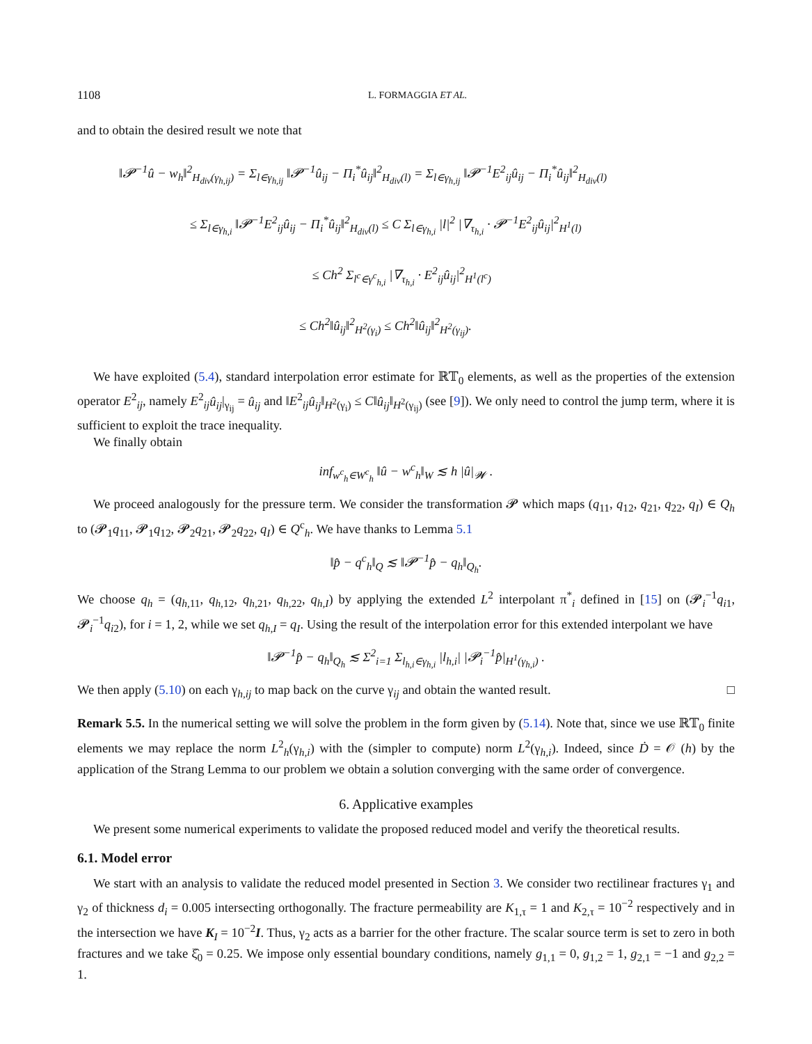1108 L. FORMAGGIA ET AL.
and to obtain the desired result we note that
‖𝓟<sup>−1</sup>û − w<sub>h</sub>‖<sup>2</sup><sub>H<sub>div</sub>(γ<sub>h,ij</sub>)</sub> = Σ<sub>l∈γ<sub>h,ij</sub></sub> ‖𝓟<sup>−1</sup>û<sub>ij</sub> − Π<sub>i</sub><sup>*</sup>û<sub>ij</sub>‖<sup>2</sup><sub>H<sub>div</sub>(l)</sub> = Σ<sub>l∈γ<sub>h,ij</sub></sub> ‖𝓟<sup>−1</sup>E<sup>2</sup><sub>ij</sub>û<sub>ij</sub> − Π<sub>i</sub><sup>*</sup>û<sub>ij</sub>‖<sup>2</sup><sub>H<sub>div</sub>(l)</sub>
≤ Σ<sub>l∈γ<sub>h,i</sub></sub> ‖𝓟<sup>−1</sup>E<sup>2</sup><sub>ij</sub>û<sub>ij</sub> − Π<sub>i</sub><sup>*</sup>û<sub>ij</sub>‖<sup>2</sup><sub>H<sub>div</sub>(l)</sub> ≤ C Σ<sub>l∈γ<sub>h,i</sub></sub> |l|<sup>2</sup> |∇<sub>τ<sub>h,i</sub></sub> · 𝓟<sup>−1</sup>E<sup>2</sup><sub>ij</sub>û<sub>ij</sub>|<sup>2</sup><sub>H<sup>1</sup>(l)</sub>
≤ Ch<sup>2</sup> Σ<sub>l<sup>c</sup>∈γ<sup>c</sup><sub>h,i</sub></sub> |∇<sub>τ<sub>h,i</sub></sub> · E<sup>2</sup><sub>ij</sub>û<sub>ij</sub>|<sup>2</sup><sub>H<sup>1</sup>(l<sup>c</sup>)</sub>
≤ Ch<sup>2</sup>‖û<sub>ij</sub>‖<sup>2</sup><sub>H<sup>2</sup>(γ<sub>i</sub>)</sub> ≤ Ch<sup>2</sup>‖û<sub>ij</sub>‖<sup>2</sup><sub>H<sup>2</sup>(γ<sub>ij</sub>)</sub>.
We have exploited (5.4), standard interpolation error estimate for ℝ𝕋<sub>0</sub> elements, as well as the properties of the extension operator E<sup>2</sup><sub>ij</sub>, namely E<sup>2</sup><sub>ij</sub>û<sub>ij</sub>|<sub>γ<sub>ij</sub></sub> = û<sub>ij</sub> and ‖E<sup>2</sup><sub>ij</sub>û<sub>ij</sub>‖<sub>H<sup>2</sup>(γ<sub>i</sub>)</sub> ≤ C‖û<sub>ij</sub>‖<sub>H<sup>2</sup>(γ<sub>ij</sub>)</sub> (see [9]). We only need to control the jump term, where it is sufficient to exploit the trace inequality.
We finally obtain
inf<sub>w<sup>c</sup><sub>h</sub>∈W<sup>c</sup><sub>h</sub></sub> ‖û − w<sup>c</sup><sub>h</sub>‖<sub>W</sub> ≲ h |û|<sub>𝓦</sub> .
We proceed analogously for the pressure term. We consider the transformation 𝓟 which maps (q<sub>11</sub>, q<sub>12</sub>, q<sub>21</sub>, q<sub>22</sub>, q<sub>I</sub>) ∈ Q<sub>h</sub> to (𝓟<sub>1</sub>q<sub>11</sub>, 𝓟<sub>1</sub>q<sub>12</sub>, 𝓟<sub>2</sub>q<sub>21</sub>, 𝓟<sub>2</sub>q<sub>22</sub>, q<sub>I</sub>) ∈ Q<sup>c</sup><sub>h</sub>. We have thanks to Lemma 5.1
‖p̂ − q<sup>c</sup><sub>h</sub>‖<sub>Q</sub> ≲ ‖𝓟<sup>−1</sup>p̂ − q<sub>h</sub>‖<sub>Q<sub>h</sub></sub>.
We choose q<sub>h</sub> = (q<sub>h,11</sub>, q<sub>h,12</sub>, q<sub>h,21</sub>, q<sub>h,22</sub>, q<sub>h,I</sub>) by applying the extended L<sup>2</sup> interpolant π<sup>*</sup><sub>i</sub> defined in [15] on (𝓟<sub>i</sub><sup>−1</sup>q<sub>i1</sub>, 𝓟<sub>i</sub><sup>−1</sup>q<sub>i2</sub>), for i = 1, 2, while we set q<sub>h,I</sub> = q<sub>I</sub>. Using the result of the interpolation error for this extended interpolant we have
‖𝓟<sup>−1</sup>p̂ − q<sub>h</sub>‖<sub>Q<sub>h</sub></sub> ≲ Σ<sup>2</sup><sub>i=1</sub> Σ<sub>l<sub>h,i</sub>∈γ<sub>h,i</sub></sub> |l<sub>h,i</sub>| |𝓟<sub>i</sub><sup>−1</sup>p̂|<sub>H<sup>1</sup>(γ<sub>h,i</sub>)</sub> .
We then apply (5.10) on each γ<sub>h,ij</sub> to map back on the curve γ<sub>ij</sub> and obtain the wanted result. □
Remark 5.5. In the numerical setting we will solve the problem in the form given by (5.14). Note that, since we use ℝ𝕋<sub>0</sub> finite elements we may replace the norm L<sup>2</sup><sub>h</sub>(γ<sub>h,i</sub>) with the (simpler to compute) norm L<sup>2</sup>(γ<sub>h,i</sub>). Indeed, since Ḋ = 𝒪 (h) by the application of the Strang Lemma to our problem we obtain a solution converging with the same order of convergence.
6. Applicative examples
We present some numerical experiments to validate the proposed reduced model and verify the theoretical results.
6.1. Model error
We start with an analysis to validate the reduced model presented in Section 3. We consider two rectilinear fractures γ<sub>1</sub> and γ<sub>2</sub> of thickness d<sub>i</sub> = 0.005 intersecting orthogonally. The fracture permeability are K<sub>1,τ</sub> = 1 and K<sub>2,τ</sub> = 10<sup>−2</sup> respectively and in the intersection we have K<sub>I</sub> = 10<sup>−2</sup>I. Thus, γ<sub>2</sub> acts as a barrier for the other fracture. The scalar source term is set to zero in both fractures and we take ξ̂<sub>0</sub> = 0.25. We impose only essential boundary conditions, namely g<sub>1,1</sub> = 0, g<sub>1,2</sub> = 1, g<sub>2,1</sub> = −1 and g<sub>2,2</sub> = 1.